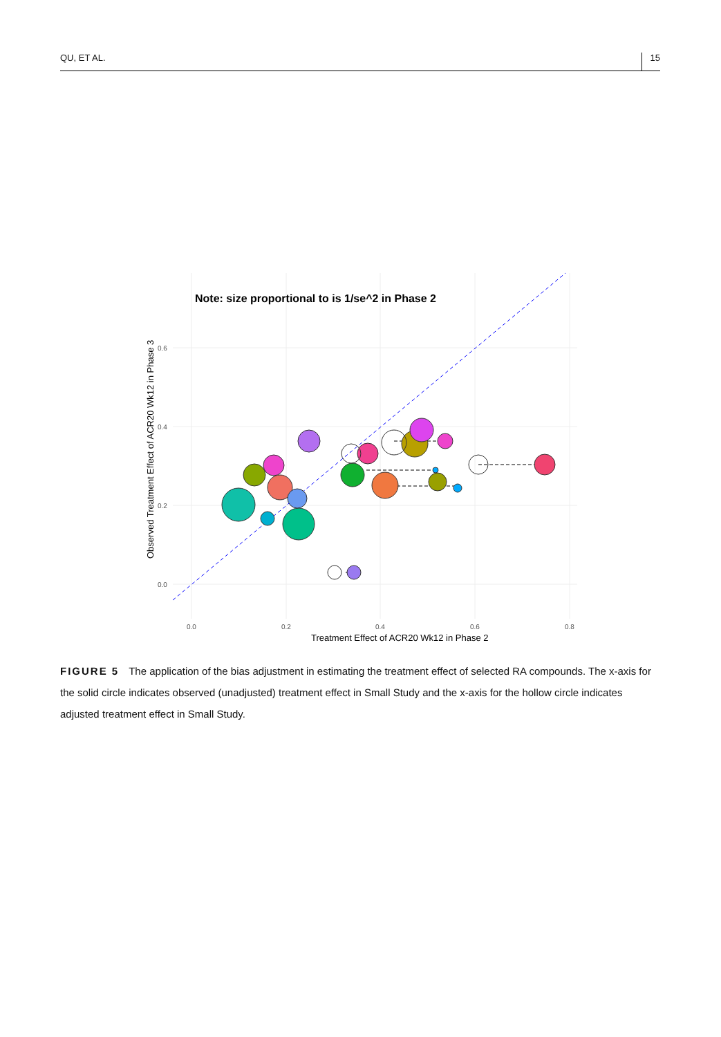QU, ET AL. 15
Note: size proportional to is 1/se^2 in Phase 2
0.6
0.4
0.2
0.0
0.0
0.2
0.4
0.6
0.8
Treatment Effect of ACR20 Wk12 in Phase 2
Observed Treatment Effect of ACR20 Wk12 in Phase 3
FIGURE 5 The application of the bias adjustment in estimating the treatment effect of selected RA compounds. The x-axis for the solid circle indicates observed (unadjusted) treatment effect in Small Study and the x-axis for the hollow circle indicates adjusted treatment effect in Small Study.